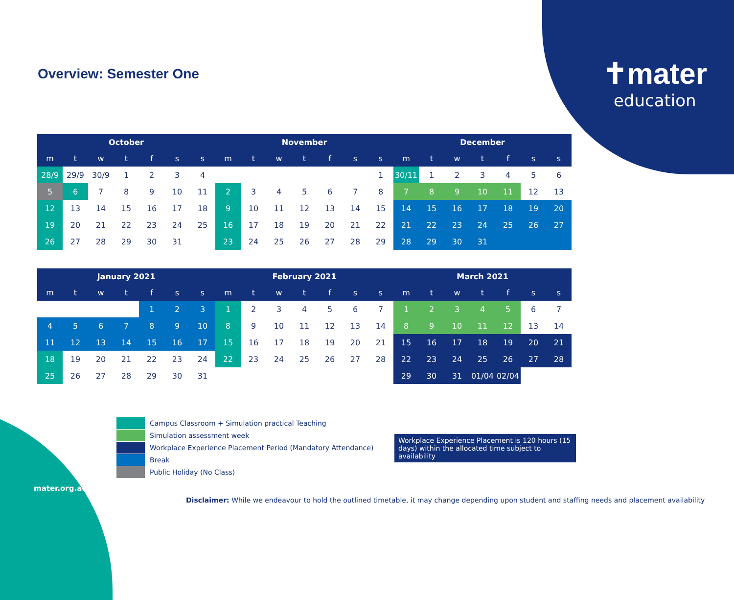✝mater
education
Overview: Semester One
| October | | | | | | | November | | | | | | | December | | | | | | |
| --- | --- | --- | --- | --- | --- | --- | --- | --- | --- | --- | --- | --- | --- | --- | --- | --- | --- | --- | --- | --- |
| m | t | w | t | f | s | s | m | t | w | t | f | s | s | m | t | w | t | f | s | s |
| 28/9 | 29/9 | 30/9 | 1 | 2 | 3 | 4 | | | | | | | 1 | 30/11 | 1 | 2 | 3 | 4 | 5 | 6 |
| 5 | 6 | 7 | 8 | 9 | 10 | 11 | 2 | 3 | 4 | 5 | 6 | 7 | 8 | 7 | 8 | 9 | 10 | 11 | 12 | 13 |
| 12 | 13 | 14 | 15 | 16 | 17 | 18 | 9 | 10 | 11 | 12 | 13 | 14 | 15 | 14 | 15 | 16 | 17 | 18 | 19 | 20 |
| 19 | 20 | 21 | 22 | 23 | 24 | 25 | 16 | 17 | 18 | 19 | 20 | 21 | 22 | 21 | 22 | 23 | 24 | 25 | 26 | 27 |
| 26 | 27 | 28 | 29 | 30 | 31 | | 23 | 24 | 25 | 26 | 27 | 28 | 29 | 28 | 29 | 30 | 31 | | | |
| January 2021 | | | | | | | February 2021 | | | | | | | March 2021 | | | | | | |
| --- | --- | --- | --- | --- | --- | --- | --- | --- | --- | --- | --- | --- | --- | --- | --- | --- | --- | --- | --- | --- |
| m | t | w | t | f | s | s | m | t | w | t | f | s | s | m | t | w | t | f | s | s |
| | | | | 1 | 2 | 3 | 1 | 2 | 3 | 4 | 5 | 6 | 7 | 1 | 2 | 3 | 4 | 5 | 6 | 7 |
| 4 | 5 | 6 | 7 | 8 | 9 | 10 | 8 | 9 | 10 | 11 | 12 | 13 | 14 | 8 | 9 | 10 | 11 | 12 | 13 | 14 |
| 11 | 12 | 13 | 14 | 15 | 16 | 17 | 15 | 16 | 17 | 18 | 19 | 20 | 21 | 15 | 16 | 17 | 18 | 19 | 20 | 21 |
| 18 | 19 | 20 | 21 | 22 | 23 | 24 | 22 | 23 | 24 | 25 | 26 | 27 | 28 | 22 | 23 | 24 | 25 | 26 | 27 | 28 |
| 25 | 26 | 27 | 28 | 29 | 30 | 31 | | | | | | | | 29 | 30 | 31 | 01/04 | 02/04 | | |
Campus Classroom + Simulation practical Teaching
Simulation assessment week
Workplace Experience Placement Period (Mandatory Attendance)
Break
Public Holiday (No Class)
Workplace Experience Placement is 120 hours (15 days) within the allocated time subject to availability
mater.org.au
Disclaimer: While we endeavour to hold the outlined timetable, it may change depending upon student and staffing needs and placement availability